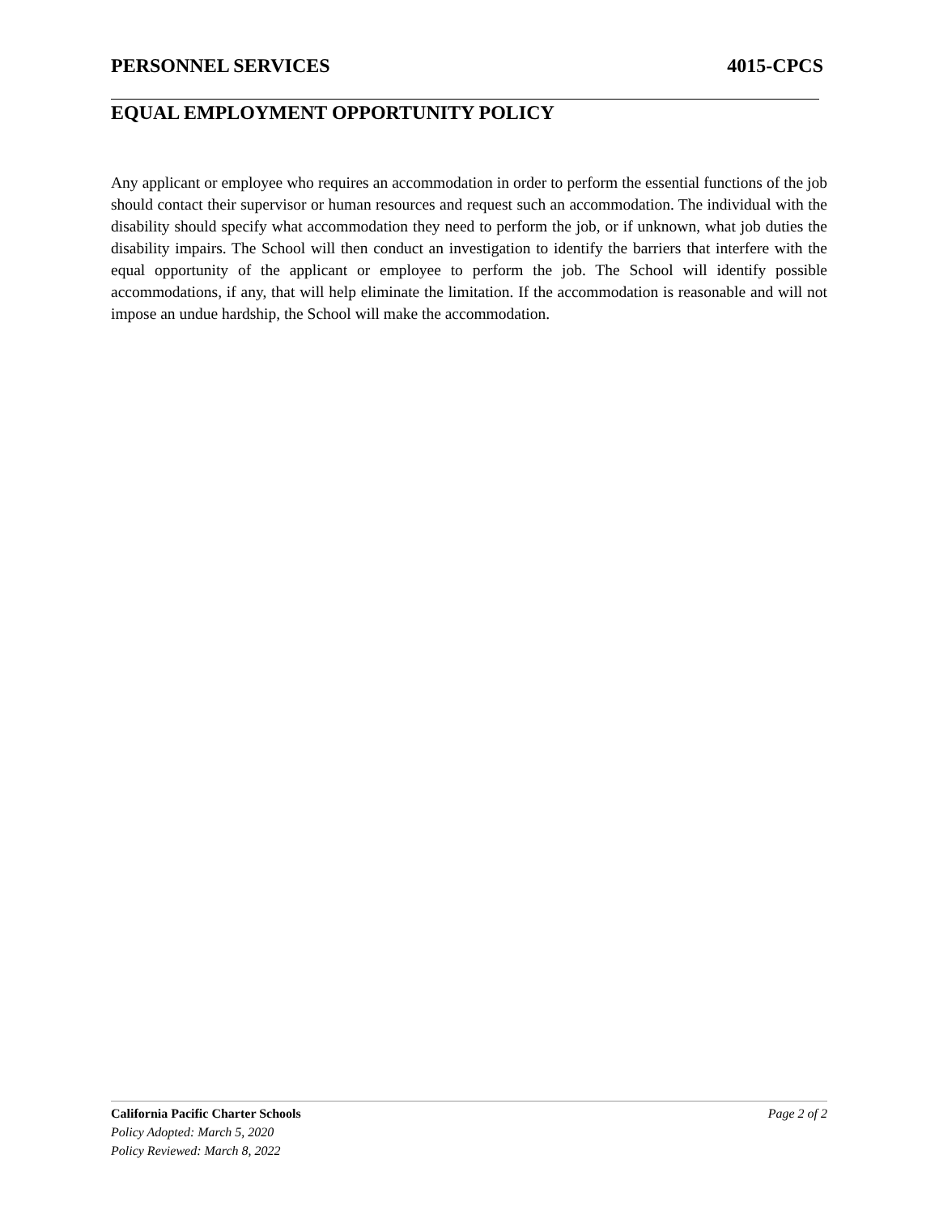PERSONNEL SERVICES 4015-CPCS
EQUAL EMPLOYMENT OPPORTUNITY POLICY
Any applicant or employee who requires an accommodation in order to perform the essential functions of the job should contact their supervisor or human resources and request such an accommodation. The individual with the disability should specify what accommodation they need to perform the job, or if unknown, what job duties the disability impairs. The School will then conduct an investigation to identify the barriers that interfere with the equal opportunity of the applicant or employee to perform the job. The School will identify possible accommodations, if any, that will help eliminate the limitation. If the accommodation is reasonable and will not impose an undue hardship, the School will make the accommodation.
California Pacific Charter Schools Page 2 of 2
Policy Adopted: March 5, 2020
Policy Reviewed: March 8, 2022